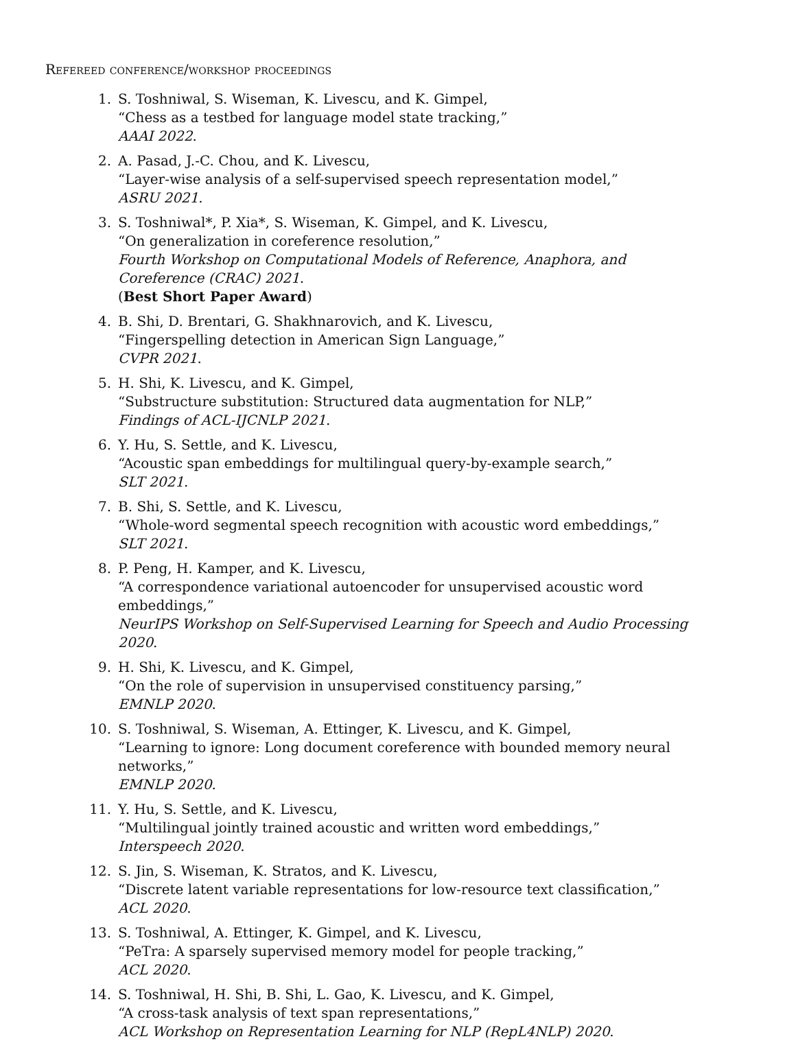Refereed conference/workshop proceedings
1. S. Toshniwal, S. Wiseman, K. Livescu, and K. Gimpel,
“Chess as a testbed for language model state tracking,”
AAAI 2022.
2. A. Pasad, J.-C. Chou, and K. Livescu,
“Layer-wise analysis of a self-supervised speech representation model,”
ASRU 2021.
3. S. Toshniwal*, P. Xia*, S. Wiseman, K. Gimpel, and K. Livescu,
“On generalization in coreference resolution,”
Fourth Workshop on Computational Models of Reference, Anaphora, and Coreference (CRAC) 2021.
(Best Short Paper Award)
4. B. Shi, D. Brentari, G. Shakhnarovich, and K. Livescu,
“Fingerspelling detection in American Sign Language,”
CVPR 2021.
5. H. Shi, K. Livescu, and K. Gimpel,
“Substructure substitution: Structured data augmentation for NLP,”
Findings of ACL-IJCNLP 2021.
6. Y. Hu, S. Settle, and K. Livescu,
“Acoustic span embeddings for multilingual query-by-example search,”
SLT 2021.
7. B. Shi, S. Settle, and K. Livescu,
“Whole-word segmental speech recognition with acoustic word embeddings,”
SLT 2021.
8. P. Peng, H. Kamper, and K. Livescu,
“A correspondence variational autoencoder for unsupervised acoustic word embeddings,”
NeurIPS Workshop on Self-Supervised Learning for Speech and Audio Processing 2020.
9. H. Shi, K. Livescu, and K. Gimpel,
“On the role of supervision in unsupervised constituency parsing,”
EMNLP 2020.
10. S. Toshniwal, S. Wiseman, A. Ettinger, K. Livescu, and K. Gimpel,
“Learning to ignore: Long document coreference with bounded memory neural networks,”
EMNLP 2020.
11. Y. Hu, S. Settle, and K. Livescu,
“Multilingual jointly trained acoustic and written word embeddings,”
Interspeech 2020.
12. S. Jin, S. Wiseman, K. Stratos, and K. Livescu,
“Discrete latent variable representations for low-resource text classification,”
ACL 2020.
13. S. Toshniwal, A. Ettinger, K. Gimpel, and K. Livescu,
“PeTra: A sparsely supervised memory model for people tracking,”
ACL 2020.
14. S. Toshniwal, H. Shi, B. Shi, L. Gao, K. Livescu, and K. Gimpel,
“A cross-task analysis of text span representations,”
ACL Workshop on Representation Learning for NLP (RepL4NLP) 2020.